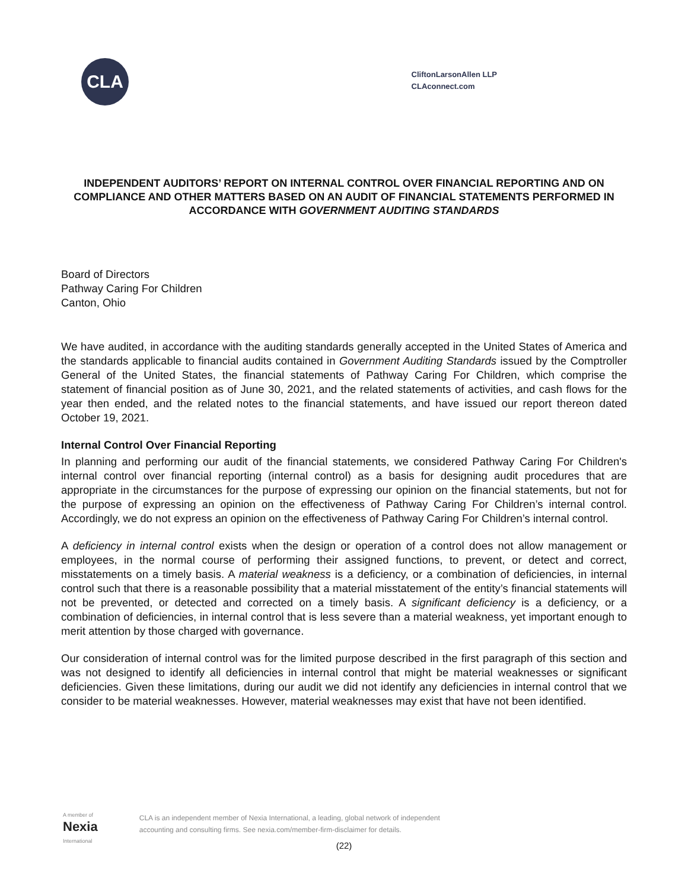CLA
CliftonLarsonAllen LLP
CLAconnect.com
INDEPENDENT AUDITORS’ REPORT ON INTERNAL CONTROL OVER FINANCIAL REPORTING AND ON COMPLIANCE AND OTHER MATTERS BASED ON AN AUDIT OF FINANCIAL STATEMENTS PERFORMED IN ACCORDANCE WITH GOVERNMENT AUDITING STANDARDS
Board of Directors
Pathway Caring For Children
Canton, Ohio
We have audited, in accordance with the auditing standards generally accepted in the United States of America and the standards applicable to financial audits contained in Government Auditing Standards issued by the Comptroller General of the United States, the financial statements of Pathway Caring For Children, which comprise the statement of financial position as of June 30, 2021, and the related statements of activities, and cash flows for the year then ended, and the related notes to the financial statements, and have issued our report thereon dated October 19, 2021.
Internal Control Over Financial Reporting
In planning and performing our audit of the financial statements, we considered Pathway Caring For Children's internal control over financial reporting (internal control) as a basis for designing audit procedures that are appropriate in the circumstances for the purpose of expressing our opinion on the financial statements, but not for the purpose of expressing an opinion on the effectiveness of Pathway Caring For Children’s internal control. Accordingly, we do not express an opinion on the effectiveness of Pathway Caring For Children’s internal control.
A deficiency in internal control exists when the design or operation of a control does not allow management or employees, in the normal course of performing their assigned functions, to prevent, or detect and correct, misstatements on a timely basis. A material weakness is a deficiency, or a combination of deficiencies, in internal control such that there is a reasonable possibility that a material misstatement of the entity’s financial statements will not be prevented, or detected and corrected on a timely basis. A significant deficiency is a deficiency, or a combination of deficiencies, in internal control that is less severe than a material weakness, yet important enough to merit attention by those charged with governance.
Our consideration of internal control was for the limited purpose described in the first paragraph of this section and was not designed to identify all deficiencies in internal control that might be material weaknesses or significant deficiencies. Given these limitations, during our audit we did not identify any deficiencies in internal control that we consider to be material weaknesses. However, material weaknesses may exist that have not been identified.
A member of
Nexia
International
CLA is an independent member of Nexia International, a leading, global network of independent
accounting and consulting firms. See nexia.com/member-firm-disclaimer for details.
(22)